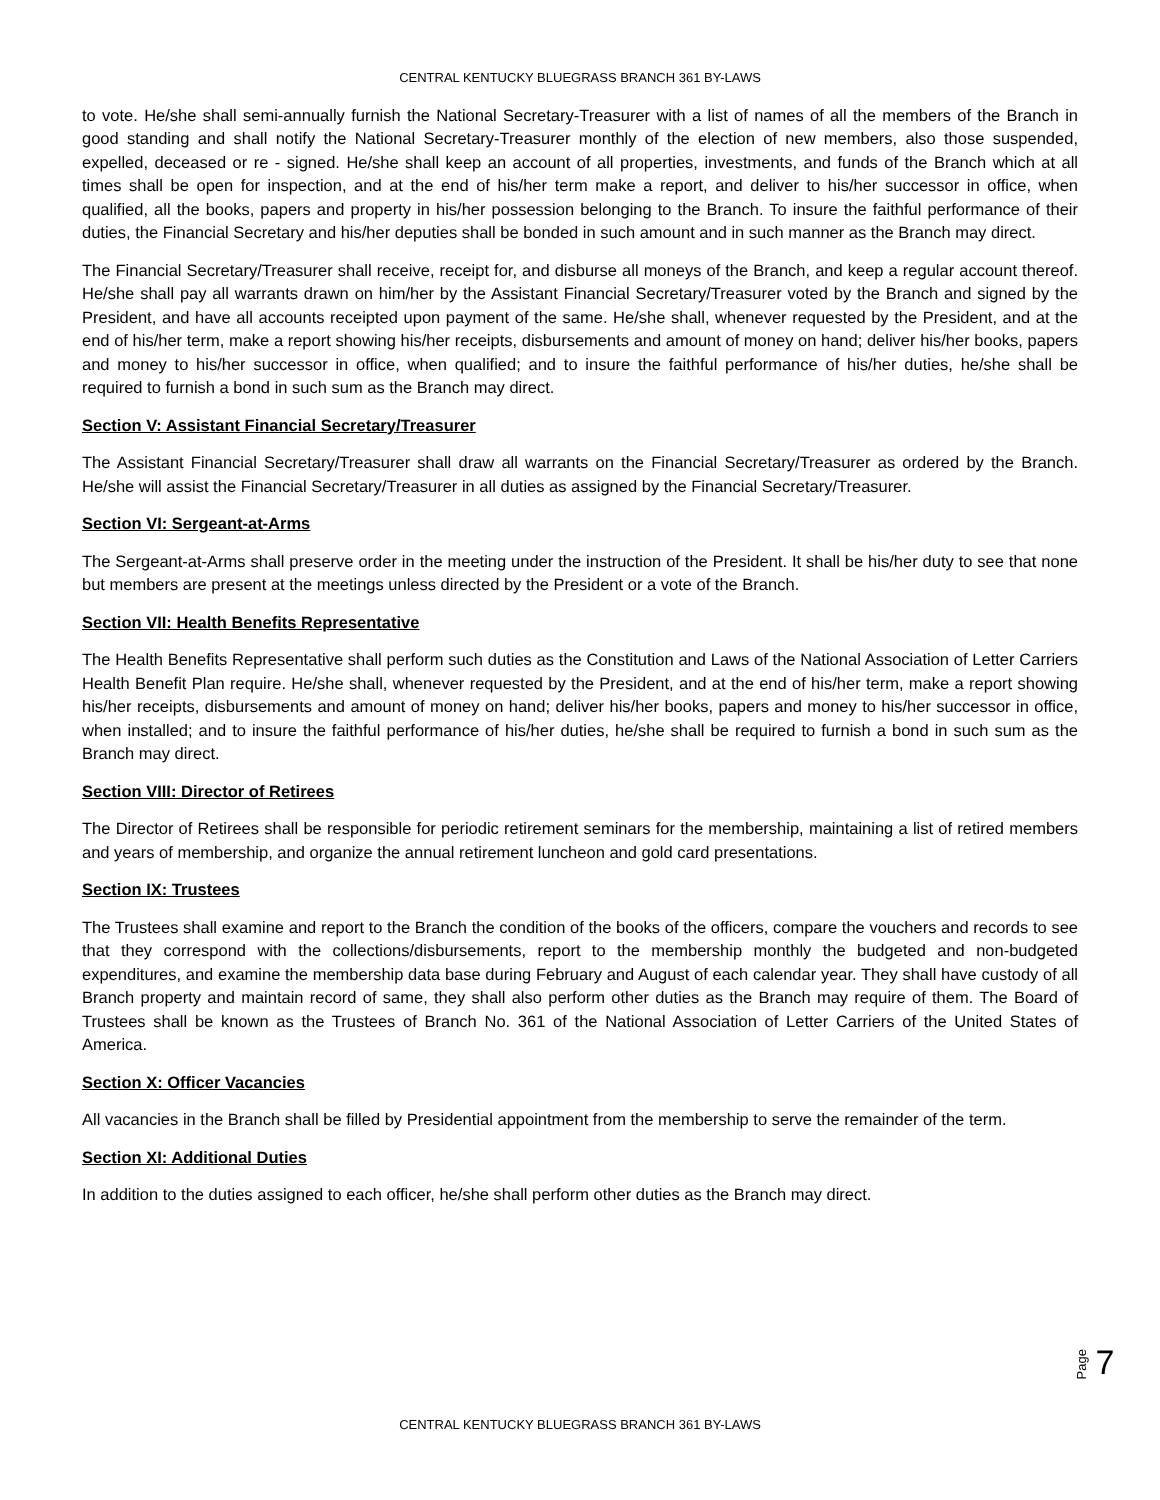CENTRAL KENTUCKY BLUEGRASS BRANCH 361 BY-LAWS
to vote. He/she shall semi-annually furnish the National Secretary-Treasurer with a list of names of all the members of the Branch in good standing and shall notify the National Secretary-Treasurer monthly of the election of new members, also those suspended, expelled, deceased or re - signed. He/she shall keep an account of all properties, investments, and funds of the Branch which at all times shall be open for inspection, and at the end of his/her term make a report, and deliver to his/her successor in office, when qualified, all the books, papers and property in his/her possession belonging to the Branch. To insure the faithful performance of their duties, the Financial Secretary and his/her deputies shall be bonded in such amount and in such manner as the Branch may direct.
The Financial Secretary/Treasurer shall receive, receipt for, and disburse all moneys of the Branch, and keep a regular account thereof. He/she shall pay all warrants drawn on him/her by the Assistant Financial Secretary/Treasurer voted by the Branch and signed by the President, and have all accounts receipted upon payment of the same. He/she shall, whenever requested by the President, and at the end of his/her term, make a report showing his/her receipts, disbursements and amount of money on hand; deliver his/her books, papers and money to his/her successor in office, when qualified; and to insure the faithful performance of his/her duties, he/she shall be required to furnish a bond in such sum as the Branch may direct.
Section V: Assistant Financial Secretary/Treasurer
The Assistant Financial Secretary/Treasurer shall draw all warrants on the Financial Secretary/Treasurer as ordered by the Branch. He/she will assist the Financial Secretary/Treasurer in all duties as assigned by the Financial Secretary/Treasurer.
Section VI: Sergeant-at-Arms
The Sergeant-at-Arms shall preserve order in the meeting under the instruction of the President. It shall be his/her duty to see that none but members are present at the meetings unless directed by the President or a vote of the Branch.
Section VII: Health Benefits Representative
The Health Benefits Representative shall perform such duties as the Constitution and Laws of the National Association of Letter Carriers Health Benefit Plan require. He/she shall, whenever requested by the President, and at the end of his/her term, make a report showing his/her receipts, disbursements and amount of money on hand; deliver his/her books, papers and money to his/her successor in office, when installed; and to insure the faithful performance of his/her duties, he/she shall be required to furnish a bond in such sum as the Branch may direct.
Section VIII: Director of Retirees
The Director of Retirees shall be responsible for periodic retirement seminars for the membership, maintaining a list of retired members and years of membership, and organize the annual retirement luncheon and gold card presentations.
Section IX: Trustees
The Trustees shall examine and report to the Branch the condition of the books of the officers, compare the vouchers and records to see that they correspond with the collections/disbursements, report to the membership monthly the budgeted and non-budgeted expenditures, and examine the membership data base during February and August of each calendar year. They shall have custody of all Branch property and maintain record of same, they shall also perform other duties as the Branch may require of them. The Board of Trustees shall be known as the Trustees of Branch No. 361 of the National Association of Letter Carriers of the United States of America.
Section X: Officer Vacancies
All vacancies in the Branch shall be filled by Presidential appointment from the membership to serve the remainder of the term.
Section XI: Additional Duties
In addition to the duties assigned to each officer, he/she shall perform other duties as the Branch may direct.
Page 7
CENTRAL KENTUCKY BLUEGRASS BRANCH 361 BY-LAWS